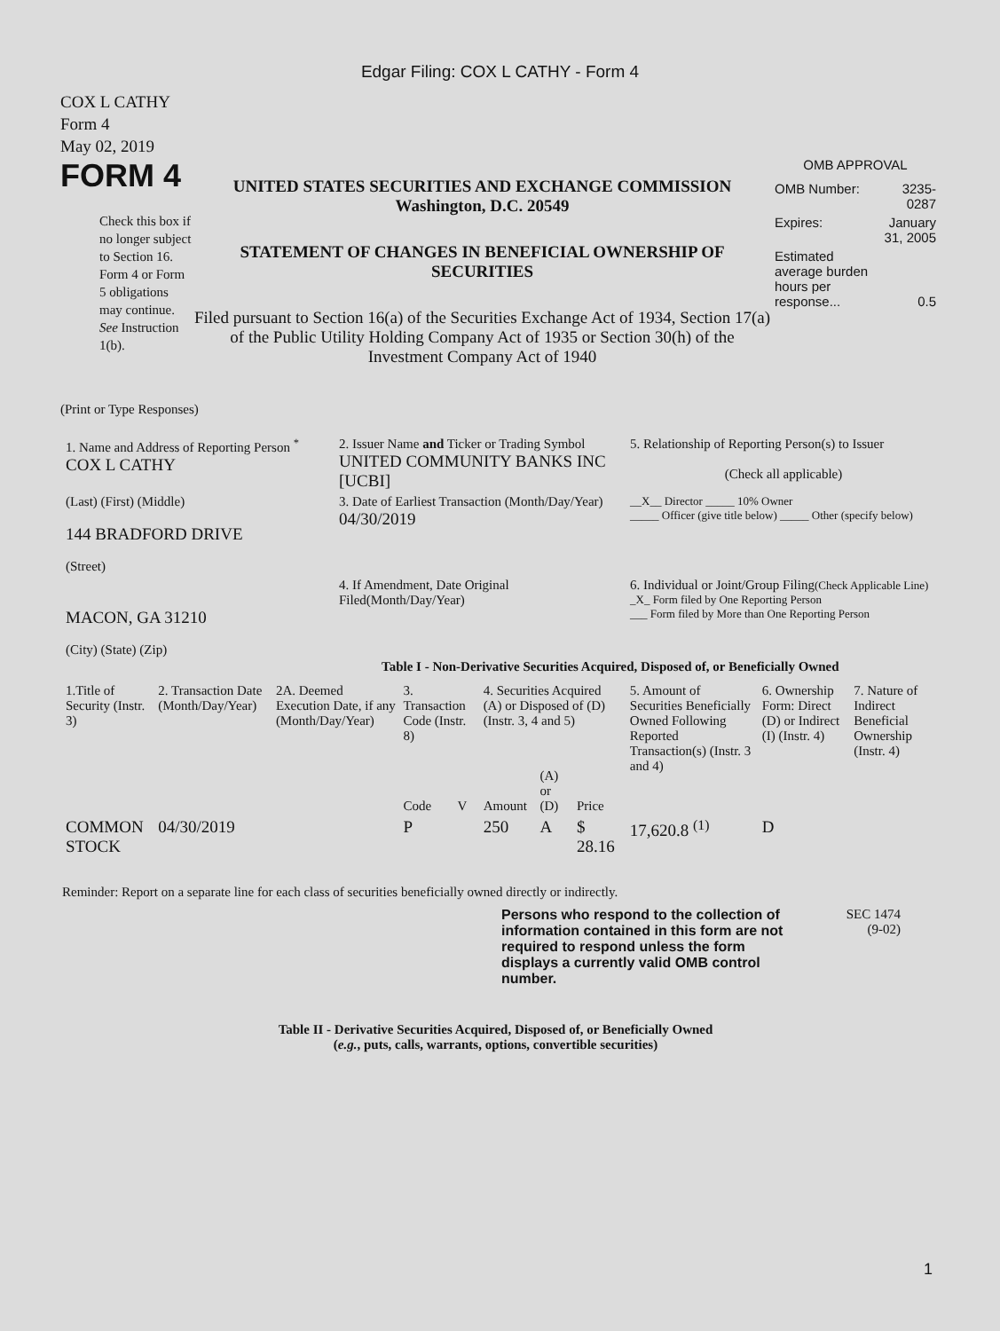Edgar Filing: COX L CATHY - Form 4
COX L CATHY
Form 4
May 02, 2019
FORM 4
Check this box if no longer subject to Section 16. Form 4 or Form 5 obligations may continue. See Instruction 1(b).
UNITED STATES SECURITIES AND EXCHANGE COMMISSION
Washington, D.C. 20549
STATEMENT OF CHANGES IN BENEFICIAL OWNERSHIP OF SECURITIES
Filed pursuant to Section 16(a) of the Securities Exchange Act of 1934, Section 17(a) of the Public Utility Holding Company Act of 1935 or Section 30(h) of the Investment Company Act of 1940
OMB APPROVAL
| OMB Number: | 3235-0287 |
| Expires: | January 31, 2005 |
| Estimated average burden hours per response... | 0.5 |
(Print or Type Responses)
| 1. Name and Address of Reporting Person <sup>*</sup> COX L CATHY | 2. Issuer Name and Ticker or Trading Symbol UNITED COMMUNITY BANKS INC [UCBI] | 5. Relationship of Reporting Person(s) to Issuer (Check all applicable) |
| (Last) (First) (Middle) 144 BRADFORD DRIVE (Street) | 3. Date of Earliest Transaction (Month/Day/Year) 04/30/2019 | __X__ Director _____ 10% Owner _____ Officer (give title below) _____ Other (specify below) |
| MACON, GA 31210 (City) (State) (Zip) | 4. If Amendment, Date Original Filed(Month/Day/Year) | 6. Individual or Joint/Group Filing (Check Applicable Line) _X_ Form filed by One Reporting Person ___ Form filed by More than One Reporting Person |
Table I - Non-Derivative Securities Acquired, Disposed of, or Beneficially Owned
| 1.Title of Security (Instr. 3) | 2. Transaction Date (Month/Day/Year) | 2A. Deemed Execution Date, if any (Month/Day/Year) | 3. Transaction Code (Instr. 8) | | 4. Securities Acquired (A) or Disposed of (D) (Instr. 3, 4 and 5) | | | 5. Amount of Securities Beneficially Owned Following Reported Transaction(s) (Instr. 3 and 4) | 6. Ownership Form: Direct (D) or Indirect (I) (Instr. 4) | 7. Nature of Indirect Beneficial Ownership (Instr. 4) |
| --- | --- | --- | --- | --- | --- | --- | --- | --- | --- | --- |
| | | | Code | V | Amount | (A) or (D) | Price | | | |
| COMMON STOCK | 04/30/2019 | | P | | 250 | A | $ 28.16 | 17,620.8 <sup>(1)</sup> | D | |
Reminder: Report on a separate line for each class of securities beneficially owned directly or indirectly.
Persons who respond to the collection of information contained in this form are not required to respond unless the form displays a currently valid OMB control number.
SEC 1474
(9-02)
Table II - Derivative Securities Acquired, Disposed of, or Beneficially Owned
(e.g., puts, calls, warrants, options, convertible securities)
1